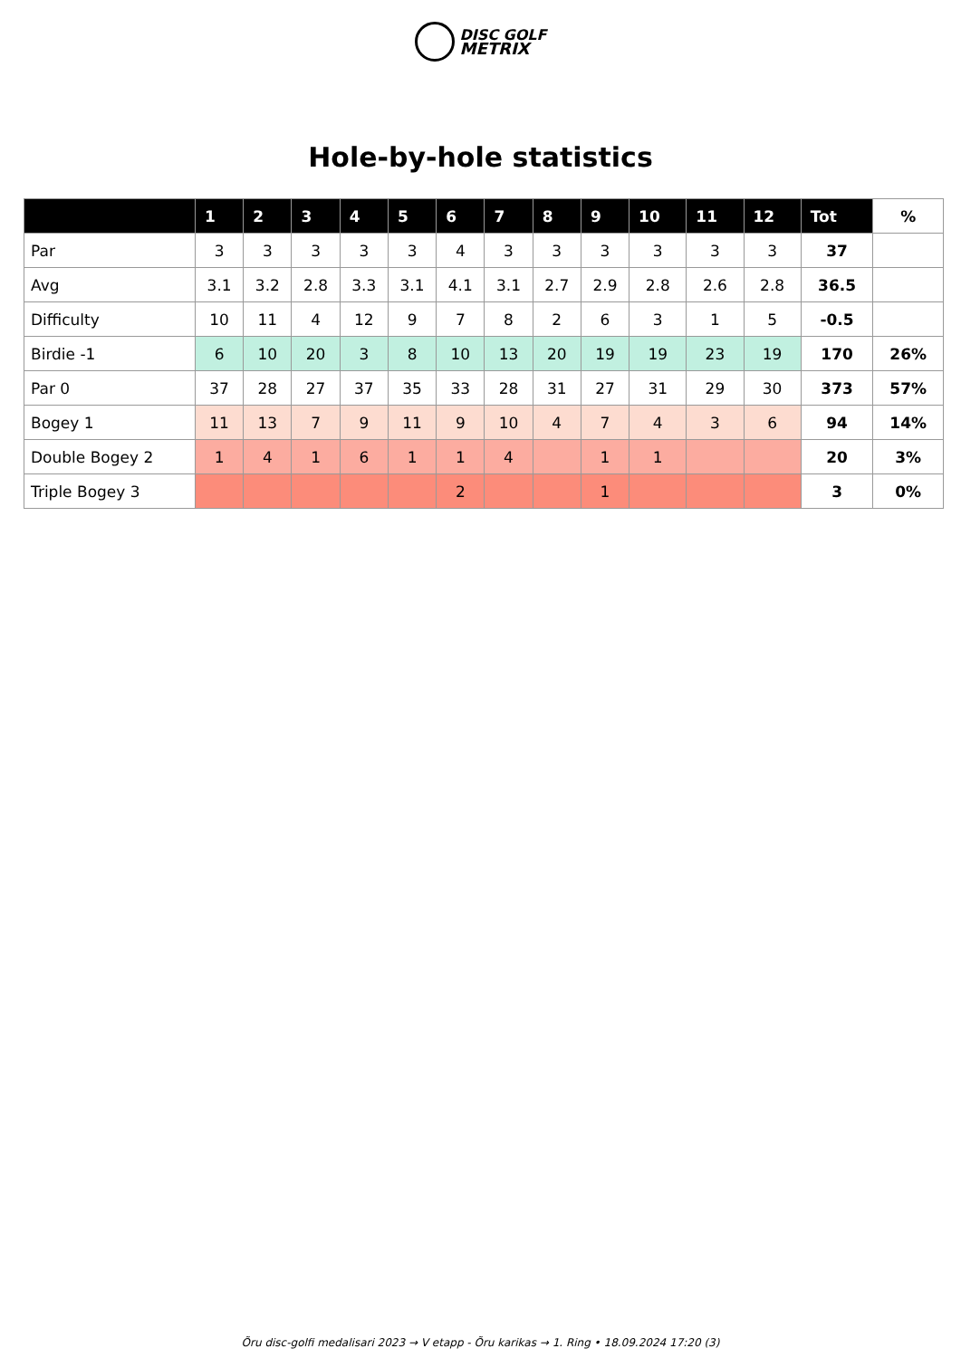DISC GOLF
METRIX
Hole-by-hole statistics
| | 1 | 2 | 3 | 4 | 5 | 6 | 7 | 8 | 9 | 10 | 11 | 12 | Tot | % |
| --- | --- | --- | --- | --- | --- | --- | --- | --- | --- | --- | --- | --- | --- | --- |
| Par | 3 | 3 | 3 | 3 | 3 | 4 | 3 | 3 | 3 | 3 | 3 | 3 | 37 | |
| Avg | 3.1 | 3.2 | 2.8 | 3.3 | 3.1 | 4.1 | 3.1 | 2.7 | 2.9 | 2.8 | 2.6 | 2.8 | 36.5 | |
| Difficulty | 10 | 11 | 4 | 12 | 9 | 7 | 8 | 2 | 6 | 3 | 1 | 5 | -0.5 | |
| Birdie -1 | 6 | 10 | 20 | 3 | 8 | 10 | 13 | 20 | 19 | 19 | 23 | 19 | 170 | 26% |
| Par 0 | 37 | 28 | 27 | 37 | 35 | 33 | 28 | 31 | 27 | 31 | 29 | 30 | 373 | 57% |
| Bogey 1 | 11 | 13 | 7 | 9 | 11 | 9 | 10 | 4 | 7 | 4 | 3 | 6 | 94 | 14% |
| Double Bogey 2 | 1 | 4 | 1 | 6 | 1 | 1 | 4 | | 1 | 1 | | | 20 | 3% |
| Triple Bogey 3 | | | | | | 2 | | | 1 | | | | 3 | 0% |
Õru disc-golfi medalisari 2023 → V etapp - Õru karikas → 1. Ring • 18.09.2024 17:20 (3)